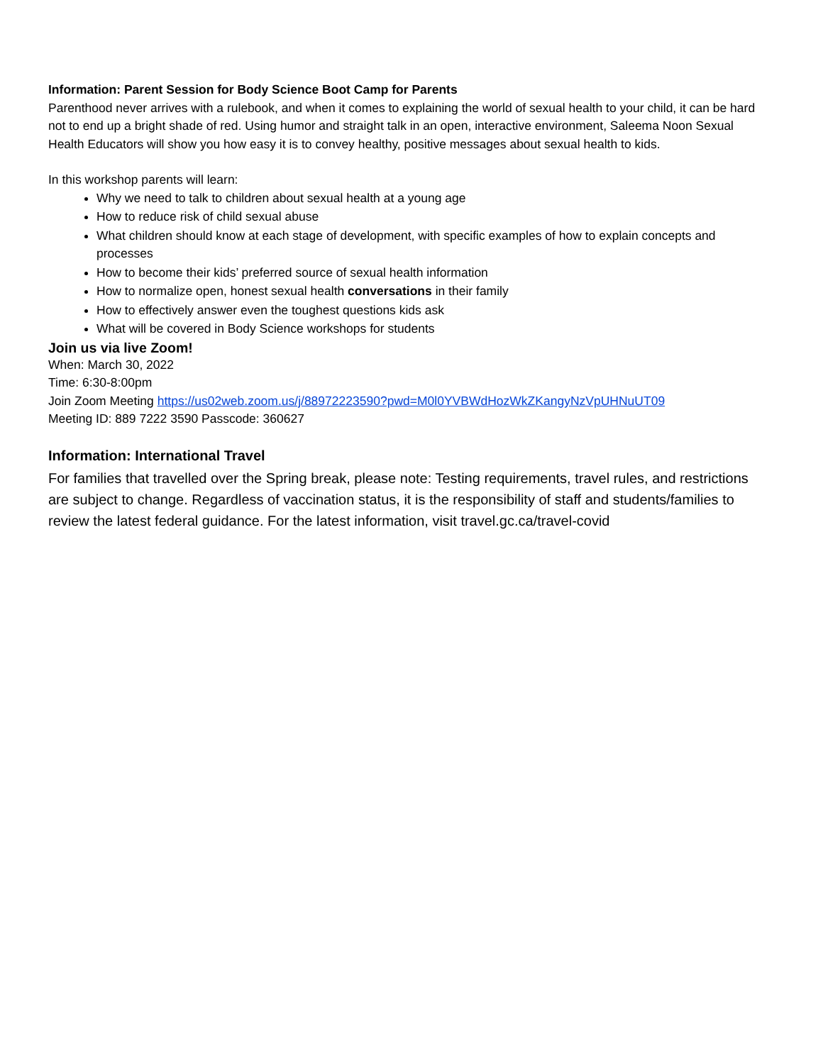Information: Parent Session for Body Science Boot Camp for Parents
Parenthood never arrives with a rulebook, and when it comes to explaining the world of sexual health to your child, it can be hard not to end up a bright shade of red. Using humor and straight talk in an open, interactive environment, Saleema Noon Sexual Health Educators will show you how easy it is to convey healthy, positive messages about sexual health to kids.
In this workshop parents will learn:
Why we need to talk to children about sexual health at a young age
How to reduce risk of child sexual abuse
What children should know at each stage of development, with specific examples of how to explain concepts and processes
How to become their kids’ preferred source of sexual health information
How to normalize open, honest sexual health conversations in their family
How to effectively answer even the toughest questions kids ask
What will be covered in Body Science workshops for students
Join us via live Zoom!
When: March 30, 2022
Time: 6:30-8:00pm
Join Zoom Meeting https://us02web.zoom.us/j/88972223590?pwd=M0l0YVBWdHozWkZKangyNzVpUHNuUT09
Meeting ID: 889 7222 3590 Passcode: 360627
Information: International Travel
For families that travelled over the Spring break, please note: Testing requirements, travel rules, and restrictions are subject to change. Regardless of vaccination status, it is the responsibility of staff and students/families to review the latest federal guidance. For the latest information, visit travel.gc.ca/travel-covid